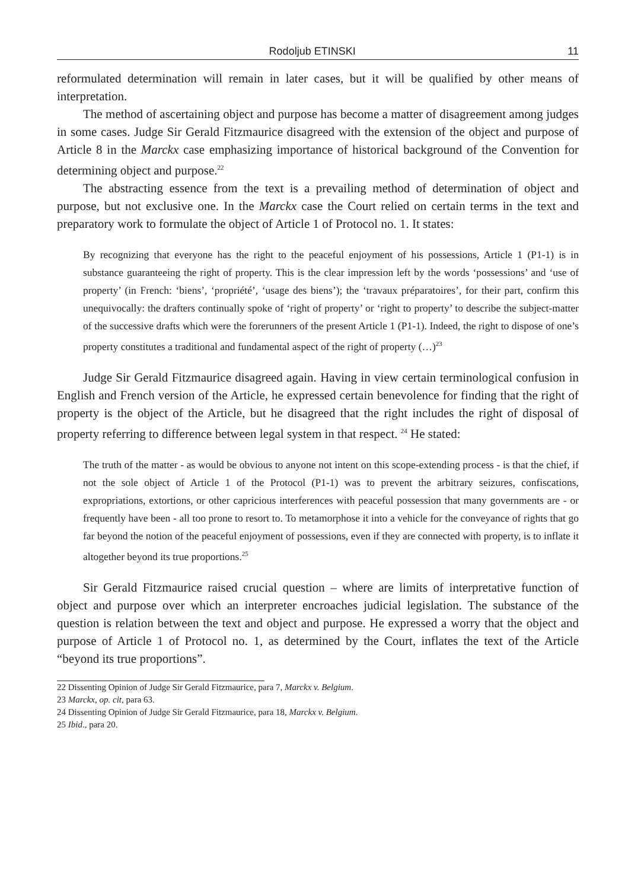Rodoljub ETINSKI 11
reformulated determination will remain in later cases, but it will be qualified by other means of interpretation.
The method of ascertaining object and purpose has become a matter of disagreement among judges in some cases. Judge Sir Gerald Fitzmaurice disagreed with the extension of the object and purpose of Article 8 in the Marckx case emphasizing importance of historical background of the Convention for determining object and purpose.<sup>22</sup>
The abstracting essence from the text is a prevailing method of determination of object and purpose, but not exclusive one. In the Marckx case the Court relied on certain terms in the text and preparatory work to formulate the object of Article 1 of Protocol no. 1. It states:
By recognizing that everyone has the right to the peaceful enjoyment of his possessions, Article 1 (P1-1) is in substance guaranteeing the right of property. This is the clear impression left by the words ‘possessions’ and ‘use of property’ (in French: ‘biens’, ‘propriété’, ‘usage des biens’); the ‘travaux préparatoires’, for their part, confirm this unequivocally: the drafters continually spoke of ‘right of property’ or ‘right to property’ to describe the subject-matter of the successive drafts which were the forerunners of the present Article 1 (P1-1). Indeed, the right to dispose of one’s property constitutes a traditional and fundamental aspect of the right of property (…)<sup>23</sup>
Judge Sir Gerald Fitzmaurice disagreed again. Having in view certain terminological confusion in English and French version of the Article, he expressed certain benevolence for finding that the right of property is the object of the Article, but he disagreed that the right includes the right of disposal of property referring to difference between legal system in that respect. <sup>24</sup> He stated:
The truth of the matter - as would be obvious to anyone not intent on this scope-extending process - is that the chief, if not the sole object of Article 1 of the Protocol (P1-1) was to prevent the arbitrary seizures, confiscations, expropriations, extortions, or other capricious interferences with peaceful possession that many governments are - or frequently have been - all too prone to resort to. To metamorphose it into a vehicle for the conveyance of rights that go far beyond the notion of the peaceful enjoyment of possessions, even if they are connected with property, is to inflate it altogether beyond its true proportions.<sup>25</sup>
Sir Gerald Fitzmaurice raised crucial question – where are limits of interpretative function of object and purpose over which an interpreter encroaches judicial legislation. The substance of the question is relation between the text and object and purpose. He expressed a worry that the object and purpose of Article 1 of Protocol no. 1, as determined by the Court, inflates the text of the Article “beyond its true proportions”.
22 Dissenting Opinion of Judge Sir Gerald Fitzmaurice, para 7, Marckx v. Belgium.
23 Marckx, op. cit, para 63.
24 Dissenting Opinion of Judge Sir Gerald Fitzmaurice, para 18, Marckx v. Belgium.
25 Ibid., para 20.